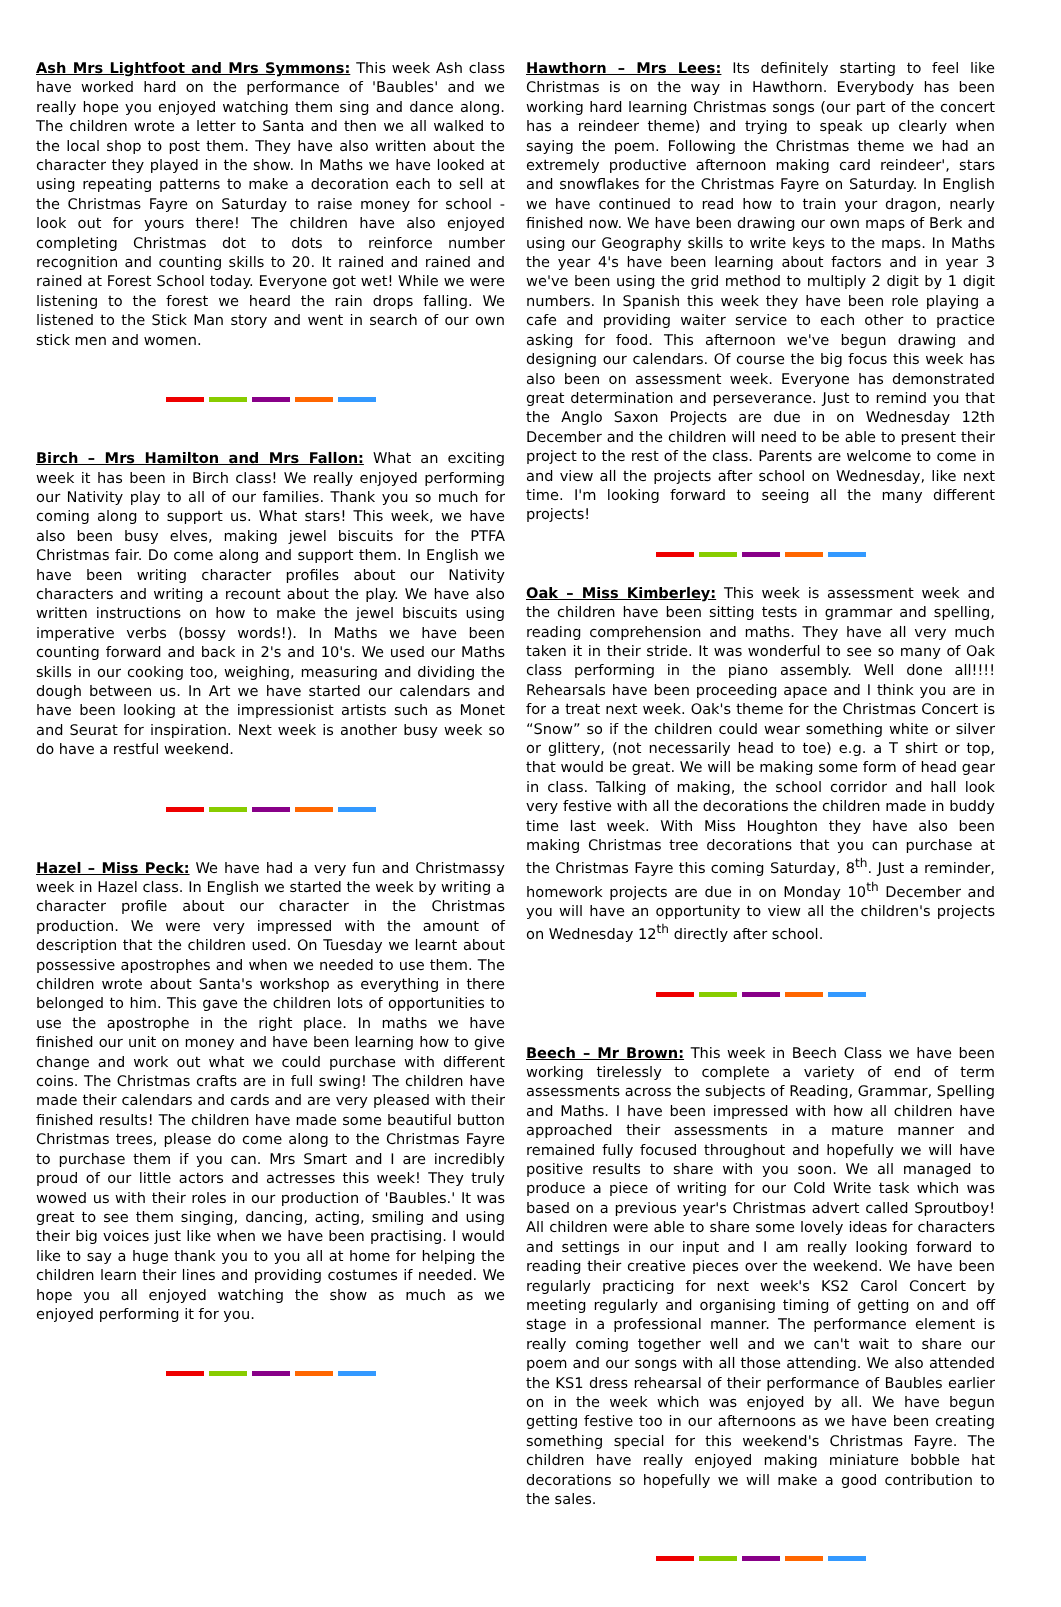Ash Mrs Lightfoot and Mrs Symmons: This week Ash class have worked hard on the performance of 'Baubles' and we really hope you enjoyed watching them sing and dance along. The children wrote a letter to Santa and then we all walked to the local shop to post them. They have also written about the character they played in the show. In Maths we have looked at using repeating patterns to make a decoration each to sell at the Christmas Fayre on Saturday to raise money for school - look out for yours there! The children have also enjoyed completing Christmas dot to dots to reinforce number recognition and counting skills to 20. It rained and rained and rained at Forest School today. Everyone got wet! While we were listening to the forest we heard the rain drops falling. We listened to the Stick Man story and went in search of our own stick men and women.
Birch – Mrs Hamilton and Mrs Fallon: What an exciting week it has been in Birch class! We really enjoyed performing our Nativity play to all of our families. Thank you so much for coming along to support us. What stars! This week, we have also been busy elves, making jewel biscuits for the PTFA Christmas fair. Do come along and support them. In English we have been writing character profiles about our Nativity characters and writing a recount about the play. We have also written instructions on how to make the jewel biscuits using imperative verbs (bossy words!). In Maths we have been counting forward and back in 2's and 10's. We used our Maths skills in our cooking too, weighing, measuring and dividing the dough between us. In Art we have started our calendars and have been looking at the impressionist artists such as Monet and Seurat for inspiration. Next week is another busy week so do have a restful weekend.
Hazel – Miss Peck: We have had a very fun and Christmassy week in Hazel class. In English we started the week by writing a character profile about our character in the Christmas production. We were very impressed with the amount of description that the children used. On Tuesday we learnt about possessive apostrophes and when we needed to use them. The children wrote about Santa's workshop as everything in there belonged to him. This gave the children lots of opportunities to use the apostrophe in the right place. In maths we have finished our unit on money and have been learning how to give change and work out what we could purchase with different coins. The Christmas crafts are in full swing! The children have made their calendars and cards and are very pleased with their finished results! The children have made some beautiful button Christmas trees, please do come along to the Christmas Fayre to purchase them if you can. Mrs Smart and I are incredibly proud of our little actors and actresses this week! They truly wowed us with their roles in our production of 'Baubles.' It was great to see them singing, dancing, acting, smiling and using their big voices just like when we have been practising. I would like to say a huge thank you to you all at home for helping the children learn their lines and providing costumes if needed. We hope you all enjoyed watching the show as much as we enjoyed performing it for you.
Hawthorn – Mrs Lees: Its definitely starting to feel like Christmas is on the way in Hawthorn. Everybody has been working hard learning Christmas songs (our part of the concert has a reindeer theme) and trying to speak up clearly when saying the poem. Following the Christmas theme we had an extremely productive afternoon making card reindeer', stars and snowflakes for the Christmas Fayre on Saturday. In English we have continued to read how to train your dragon, nearly finished now. We have been drawing our own maps of Berk and using our Geography skills to write keys to the maps. In Maths the year 4's have been learning about factors and in year 3 we've been using the grid method to multiply 2 digit by 1 digit numbers. In Spanish this week they have been role playing a cafe and providing waiter service to each other to practice asking for food. This afternoon we've begun drawing and designing our calendars. Of course the big focus this week has also been on assessment week. Everyone has demonstrated great determination and perseverance. Just to remind you that the Anglo Saxon Projects are due in on Wednesday 12th December and the children will need to be able to present their project to the rest of the class. Parents are welcome to come in and view all the projects after school on Wednesday, like next time. I'm looking forward to seeing all the many different projects!
Oak – Miss Kimberley: This week is assessment week and the children have been sitting tests in grammar and spelling, reading comprehension and maths. They have all very much taken it in their stride. It was wonderful to see so many of Oak class performing in the piano assembly. Well done all!!!! Rehearsals have been proceeding apace and I think you are in for a treat next week. Oak's theme for the Christmas Concert is “Snow” so if the children could wear something white or silver or glittery, (not necessarily head to toe) e.g. a T shirt or top, that would be great. We will be making some form of head gear in class. Talking of making, the school corridor and hall look very festive with all the decorations the children made in buddy time last week. With Miss Houghton they have also been making Christmas tree decorations that you can purchase at the Christmas Fayre this coming Saturday, 8<sup>th</sup>. Just a reminder, homework projects are due in on Monday 10<sup>th</sup> December and you will have an opportunity to view all the children's projects on Wednesday 12<sup>th</sup> directly after school.
Beech – Mr Brown: This week in Beech Class we have been working tirelessly to complete a variety of end of term assessments across the subjects of Reading, Grammar, Spelling and Maths. I have been impressed with how all children have approached their assessments in a mature manner and remained fully focused throughout and hopefully we will have positive results to share with you soon. We all managed to produce a piece of writing for our Cold Write task which was based on a previous year's Christmas advert called Sproutboy! All children were able to share some lovely ideas for characters and settings in our input and I am really looking forward to reading their creative pieces over the weekend. We have been regularly practicing for next week's KS2 Carol Concert by meeting regularly and organising timing of getting on and off stage in a professional manner. The performance element is really coming together well and we can't wait to share our poem and our songs with all those attending. We also attended the KS1 dress rehearsal of their performance of Baubles earlier on in the week which was enjoyed by all. We have begun getting festive too in our afternoons as we have been creating something special for this weekend's Christmas Fayre. The children have really enjoyed making miniature bobble hat decorations so hopefully we will make a good contribution to the sales.